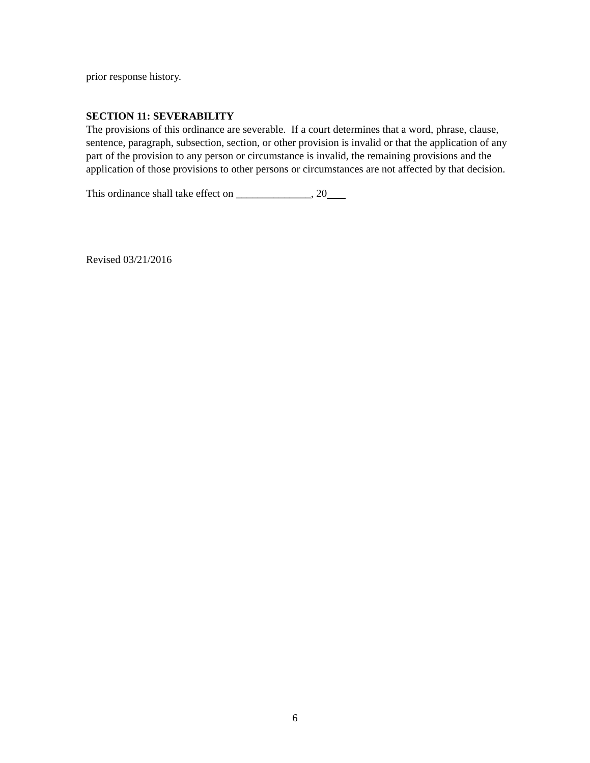prior response history.
SECTION 11: SEVERABILITY
The provisions of this ordinance are severable. If a court determines that a word, phrase, clause, sentence, paragraph, subsection, section, or other provision is invalid or that the application of any part of the provision to any person or circumstance is invalid, the remaining provisions and the application of those provisions to other persons or circumstances are not affected by that decision.
This ordinance shall take effect on ______________, 20
Revised 03/21/2016
6